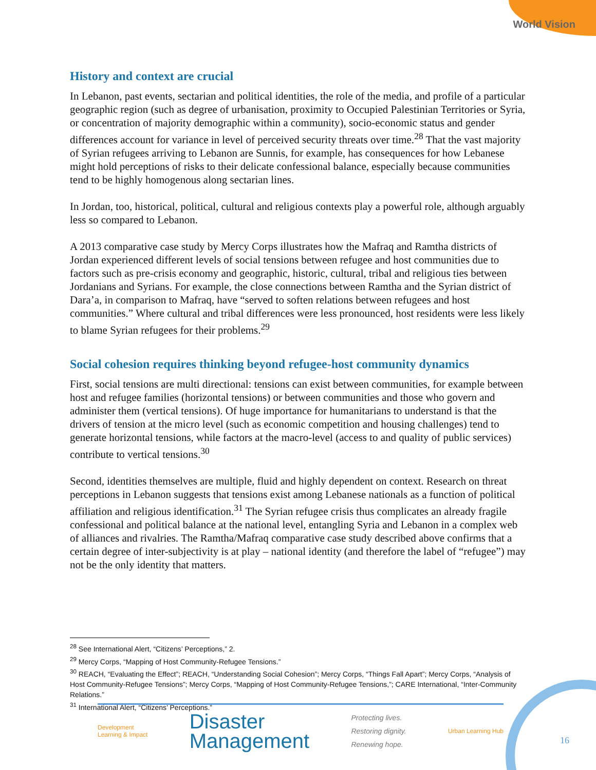World Vision
History and context are crucial
In Lebanon, past events, sectarian and political identities, the role of the media, and profile of a particular geographic region (such as degree of urbanisation, proximity to Occupied Palestinian Territories or Syria, or concentration of majority demographic within a community), socio-economic status and gender differences account for variance in level of perceived security threats over time.<sup>28</sup> That the vast majority of Syrian refugees arriving to Lebanon are Sunnis, for example, has consequences for how Lebanese might hold perceptions of risks to their delicate confessional balance, especially because communities tend to be highly homogenous along sectarian lines.
In Jordan, too, historical, political, cultural and religious contexts play a powerful role, although arguably less so compared to Lebanon.
A 2013 comparative case study by Mercy Corps illustrates how the Mafraq and Ramtha districts of Jordan experienced different levels of social tensions between refugee and host communities due to factors such as pre-crisis economy and geographic, historic, cultural, tribal and religious ties between Jordanians and Syrians. For example, the close connections between Ramtha and the Syrian district of Dara’a, in comparison to Mafraq, have “served to soften relations between refugees and host communities.” Where cultural and tribal differences were less pronounced, host residents were less likely to blame Syrian refugees for their problems.<sup>29</sup>
Social cohesion requires thinking beyond refugee-host community dynamics
First, social tensions are multi directional: tensions can exist between communities, for example between host and refugee families (horizontal tensions) or between communities and those who govern and administer them (vertical tensions). Of huge importance for humanitarians to understand is that the drivers of tension at the micro level (such as economic competition and housing challenges) tend to generate horizontal tensions, while factors at the macro-level (access to and quality of public services) contribute to vertical tensions.<sup>30</sup>
Second, identities themselves are multiple, fluid and highly dependent on context. Research on threat perceptions in Lebanon suggests that tensions exist among Lebanese nationals as a function of political affiliation and religious identification.<sup>31</sup> The Syrian refugee crisis thus complicates an already fragile confessional and political balance at the national level, entangling Syria and Lebanon in a complex web of alliances and rivalries. The Ramtha/Mafraq comparative case study described above confirms that a certain degree of inter-subjectivity is at play – national identity (and therefore the label of “refugee”) may not be the only identity that matters.
<sup>28</sup> See International Alert, “Citizens’ Perceptions,” 2.
<sup>29</sup> Mercy Corps, “Mapping of Host Community-Refugee Tensions.”
<sup>30</sup> REACH, “Evaluating the Effect”; REACH, “Understanding Social Cohesion”; Mercy Corps, “Things Fall Apart”; Mercy Corps, “Analysis of Host Community-Refugee Tensions”; Mercy Corps, “Mapping of Host Community-Refugee Tensions,”; CARE International, “Inter-Community Relations.”
<sup>31</sup> International Alert, “Citizens’ Perceptions.”
Development
Learning & Impact
Disaster
Management
Protecting lives.
Restoring dignity.
Renewing hope.
Urban Learning Hub
16